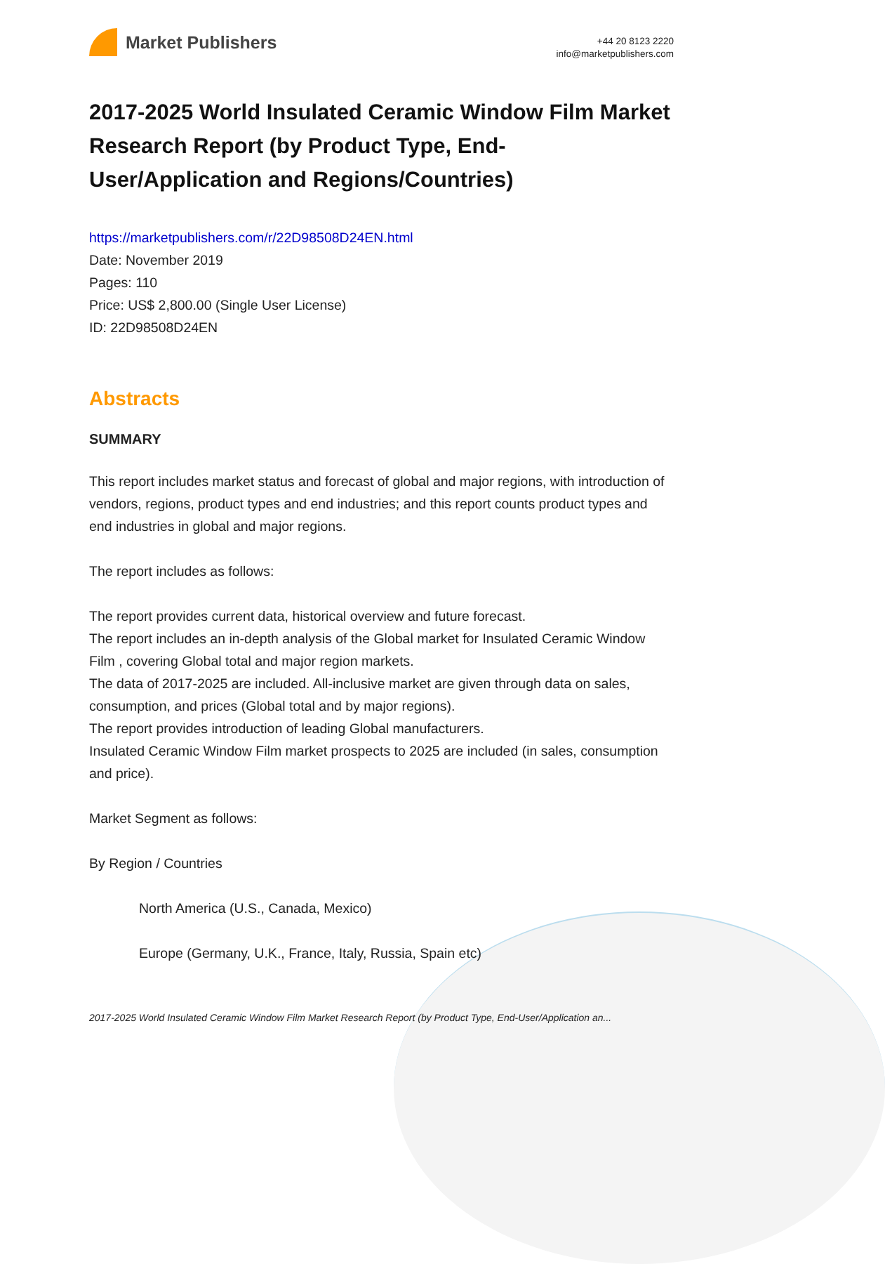Market Publishers
+44 20 8123 2220
info@marketpublishers.com
2017-2025 World Insulated Ceramic Window Film Market Research Report (by Product Type, End-User/Application and Regions/Countries)
https://marketpublishers.com/r/22D98508D24EN.html
Date: November 2019
Pages: 110
Price: US$ 2,800.00 (Single User License)
ID: 22D98508D24EN
Abstracts
SUMMARY
This report includes market status and forecast of global and major regions, with introduction of vendors, regions, product types and end industries; and this report counts product types and end industries in global and major regions.
The report includes as follows:
The report provides current data, historical overview and future forecast.
The report includes an in-depth analysis of the Global market for Insulated Ceramic Window Film , covering Global total and major region markets.
The data of 2017-2025 are included. All-inclusive market are given through data on sales, consumption, and prices (Global total and by major regions).
The report provides introduction of leading Global manufacturers.
Insulated Ceramic Window Film market prospects to 2025 are included (in sales, consumption and price).
Market Segment as follows:
By Region / Countries
North America (U.S., Canada, Mexico)
Europe (Germany, U.K., France, Italy, Russia, Spain etc)
2017-2025 World Insulated Ceramic Window Film Market Research Report (by Product Type, End-User/Application an...